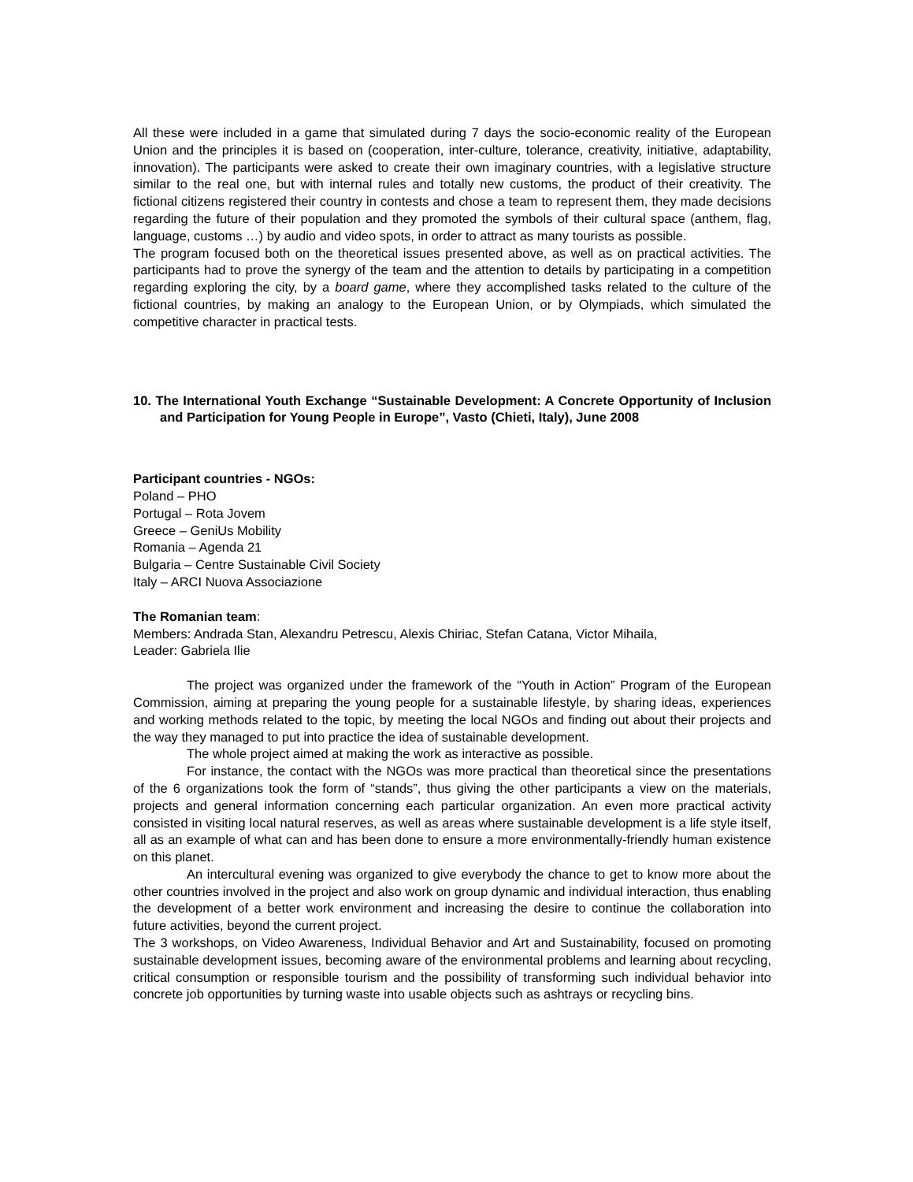All these were included in a game that simulated during 7 days the socio-economic reality of the European Union and the principles it is based on (cooperation, inter-culture, tolerance, creativity, initiative, adaptability, innovation). The participants were asked to create their own imaginary countries, with a legislative structure similar to the real one, but with internal rules and totally new customs, the product of their creativity. The fictional citizens registered their country in contests and chose a team to represent them, they made decisions regarding the future of their population and they promoted the symbols of their cultural space (anthem, flag, language, customs …) by audio and video spots, in order to attract as many tourists as possible.
The program focused both on the theoretical issues presented above, as well as on practical activities. The participants had to prove the synergy of the team and the attention to details by participating in a competition regarding exploring the city, by a board game, where they accomplished tasks related to the culture of the fictional countries, by making an analogy to the European Union, or by Olympiads, which simulated the competitive character in practical tests.
10. The International Youth Exchange “Sustainable Development: A Concrete Opportunity of Inclusion and Participation for Young People in Europe”, Vasto (Chieti, Italy), June 2008
Participant countries - NGOs:
Poland – PHO
Portugal – Rota Jovem
Greece – GeniUs Mobility
Romania – Agenda 21
Bulgaria – Centre Sustainable Civil Society
Italy – ARCI Nuova Associazione
The Romanian team:
Members: Andrada Stan, Alexandru Petrescu, Alexis Chiriac, Stefan Catana, Victor Mihaila,
Leader: Gabriela Ilie
The project was organized under the framework of the “Youth in Action” Program of the European Commission, aiming at preparing the young people for a sustainable lifestyle, by sharing ideas, experiences and working methods related to the topic, by meeting the local NGOs and finding out about their projects and the way they managed to put into practice the idea of sustainable development.
The whole project aimed at making the work as interactive as possible.
For instance, the contact with the NGOs was more practical than theoretical since the presentations of the 6 organizations took the form of “stands”, thus giving the other participants a view on the materials, projects and general information concerning each particular organization. An even more practical activity consisted in visiting local natural reserves, as well as areas where sustainable development is a life style itself, all as an example of what can and has been done to ensure a more environmentally-friendly human existence on this planet.
An intercultural evening was organized to give everybody the chance to get to know more about the other countries involved in the project and also work on group dynamic and individual interaction, thus enabling the development of a better work environment and increasing the desire to continue the collaboration into future activities, beyond the current project.
The 3 workshops, on Video Awareness, Individual Behavior and Art and Sustainability, focused on promoting sustainable development issues, becoming aware of the environmental problems and learning about recycling, critical consumption or responsible tourism and the possibility of transforming such individual behavior into concrete job opportunities by turning waste into usable objects such as ashtrays or recycling bins.